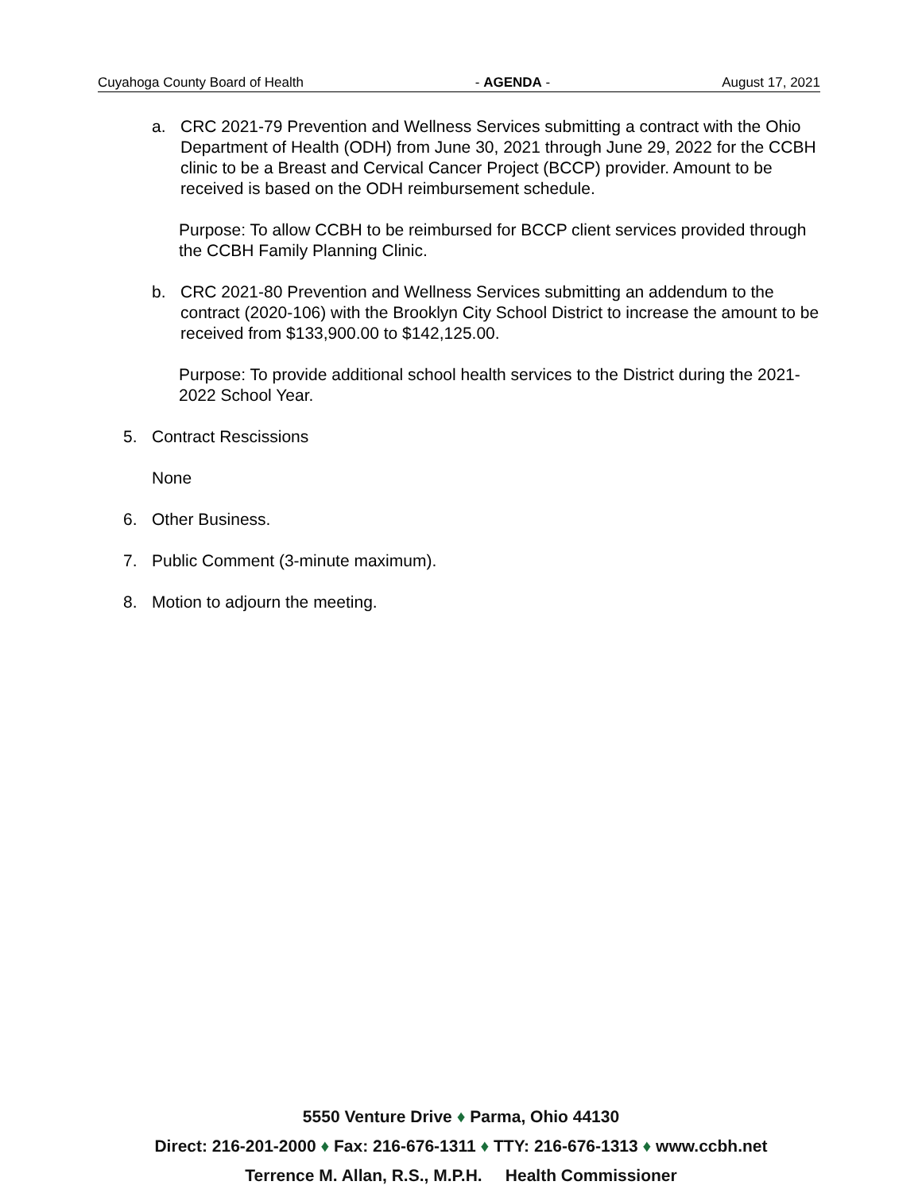Cuyahoga County Board of Health - AGENDA - August 17, 2021
a. CRC 2021-79 Prevention and Wellness Services submitting a contract with the Ohio Department of Health (ODH) from June 30, 2021 through June 29, 2022 for the CCBH clinic to be a Breast and Cervical Cancer Project (BCCP) provider. Amount to be received is based on the ODH reimbursement schedule.
Purpose: To allow CCBH to be reimbursed for BCCP client services provided through the CCBH Family Planning Clinic.
b. CRC 2021-80 Prevention and Wellness Services submitting an addendum to the contract (2020-106) with the Brooklyn City School District to increase the amount to be received from $133,900.00 to $142,125.00.
Purpose: To provide additional school health services to the District during the 2021-2022 School Year.
5. Contract Rescissions
None
6. Other Business.
7. Public Comment (3-minute maximum).
8. Motion to adjourn the meeting.
5550 Venture Drive ♦ Parma, Ohio 44130
Direct: 216-201-2000 ♦ Fax: 216-676-1311 ♦ TTY: 216-676-1313 ♦ www.ccbh.net
Terrence M. Allan, R.S., M.P.H. Health Commissioner